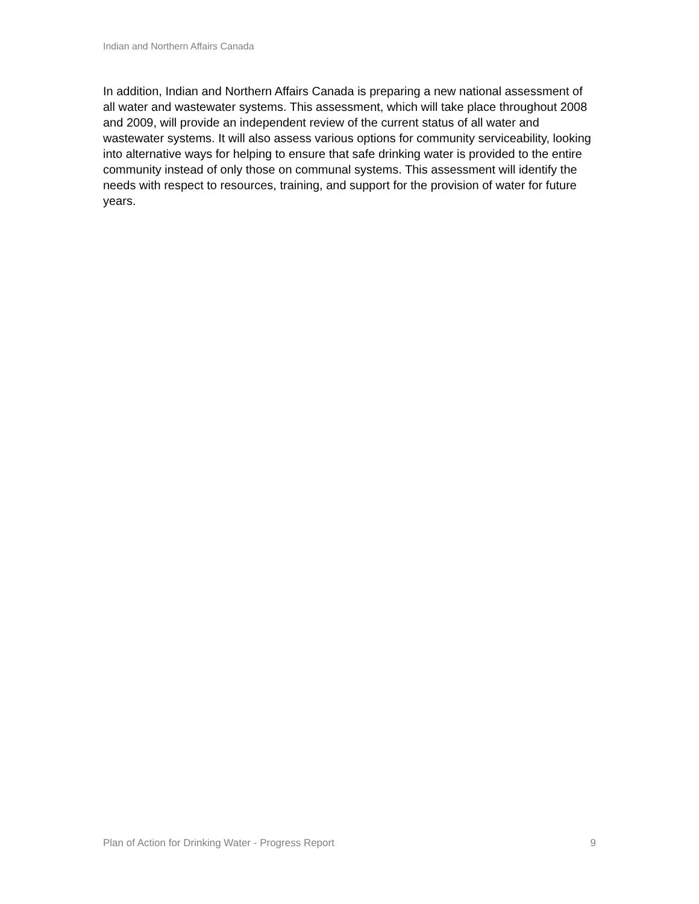Indian and Northern Affairs Canada
In addition, Indian and Northern Affairs Canada is preparing a new national assessment of all water and wastewater systems. This assessment, which will take place throughout 2008 and 2009, will provide an independent review of the current status of all water and wastewater systems. It will also assess various options for community serviceability, looking into alternative ways for helping to ensure that safe drinking water is provided to the entire community instead of only those on communal systems. This assessment will identify the needs with respect to resources, training, and support for the provision of water for future years.
Plan of Action for Drinking Water - Progress Report 9